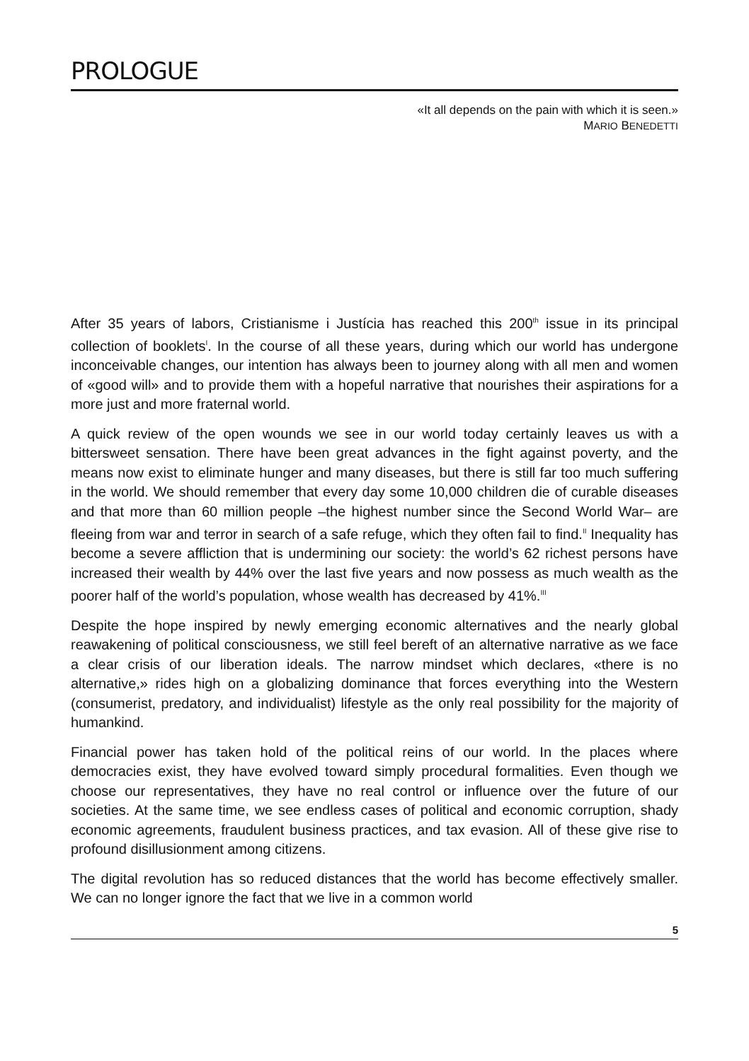PROLOGUE
«It all depends on the pain with which it is seen.»
MARIO BENEDETTI
After 35 years of labors, Cristianisme i Justícia has reached this 200<sup>th</sup> issue in its principal collection of booklets<sup>I</sup>. In the course of all these years, during which our world has undergone inconceivable changes, our intention has always been to journey along with all men and women of «good will» and to provide them with a hopeful narrative that nourishes their aspirations for a more just and more fraternal world.
A quick review of the open wounds we see in our world today certainly leaves us with a bittersweet sensation. There have been great advances in the fight against poverty, and the means now exist to eliminate hunger and many diseases, but there is still far too much suffering in the world. We should remember that every day some 10,000 children die of curable diseases and that more than 60 million people –the highest number since the Second World War– are fleeing from war and terror in search of a safe refuge, which they often fail to find.<sup>II</sup> Inequality has become a severe affliction that is undermining our society: the world’s 62 richest persons have increased their wealth by 44% over the last five years and now possess as much wealth as the poorer half of the world’s population, whose wealth has decreased by 41%.<sup>III</sup>
Despite the hope inspired by newly emerging economic alternatives and the nearly global reawakening of political consciousness, we still feel bereft of an alternative narrative as we face a clear crisis of our liberation ideals. The narrow mindset which declares, «there is no alternative,» rides high on a globalizing dominance that forces everything into the Western (consumerist, predatory, and individualist) lifestyle as the only real possibility for the majority of humankind.
Financial power has taken hold of the political reins of our world. In the places where democracies exist, they have evolved toward simply procedural formalities. Even though we choose our representatives, they have no real control or influence over the future of our societies. At the same time, we see endless cases of political and economic corruption, shady economic agreements, fraudulent business practices, and tax evasion. All of these give rise to profound disillusionment among citizens.
The digital revolution has so reduced distances that the world has become effectively smaller. We can no longer ignore the fact that we live in a common world
5